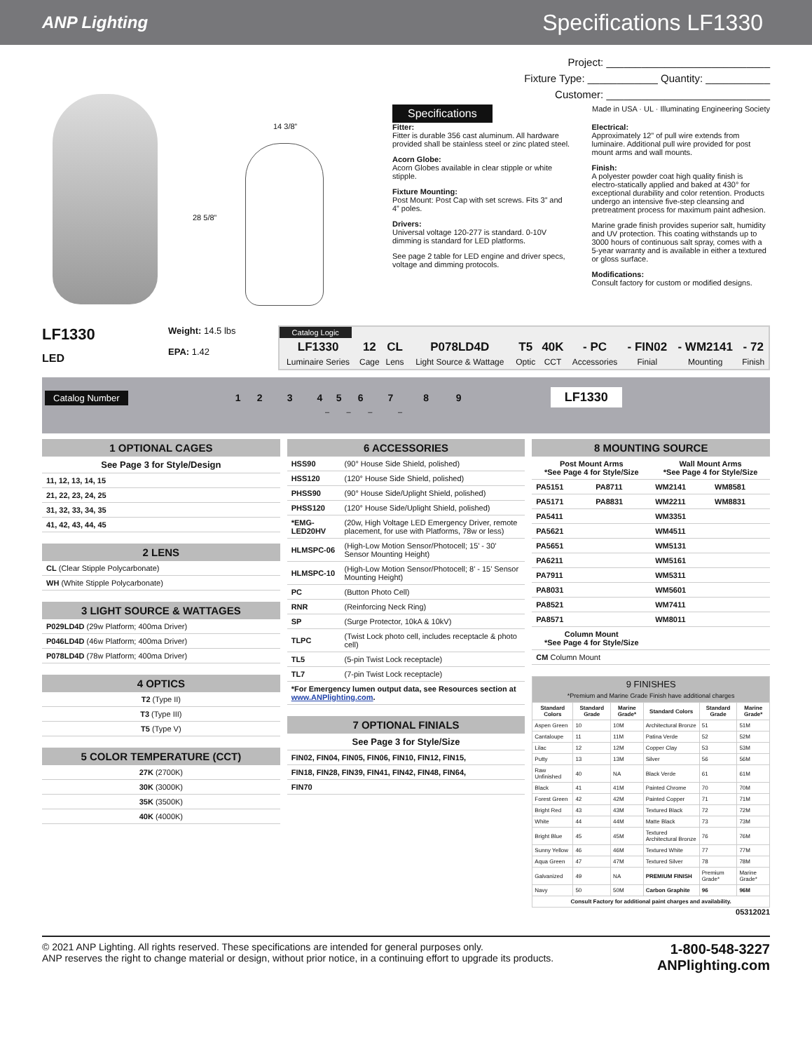ANP Lighting
Specifications LF1330
14 3/8”
28 5/8”
Project: ____________________________
Fixture Type: ____________ Quantity: ___________
Customer: ____________________________
Specifications Made in USA · UL · Illuminating Engineering Society
Fitter:
Fitter is durable 356 cast aluminum. All hardware provided shall be stainless steel or zinc plated steel.
Acorn Globe:
Acorn Globes available in clear stipple or white stipple.
Fixture Mounting:
Post Mount: Post Cap with set screws. Fits 3” and 4” poles.
Drivers:
Universal voltage 120-277 is standard. 0-10V dimming is standard for LED platforms.
See page 2 table for LED engine and driver specs, voltage and dimming protocols.
Electrical:
Approximately 12” of pull wire extends from luminaire. Additional pull wire provided for post mount arms and wall mounts.
Finish:
A polyester powder coat high quality finish is electro-statically applied and baked at 430° for exceptional durability and color retention. Products undergo an intensive five-step cleansing and pretreatment process for maximum paint adhesion.
Marine grade finish provides superior salt, humidity and UV protection. This coating withstands up to 3000 hours of continuous salt spray, comes with a 5-year warranty and is available in either a textured or gloss surface.
Modifications:
Consult factory for custom or modified designs.
LF1330
LED
Weight: 14.5 lbs
EPA: 1.42
Catalog Logic
| LF1330 | 12 | CL | P078LD4D | T5 | 40K | - PC | - FIN02 | - WM2141 | - 72 |
| Luminaire Series | Cage | Lens | Light Source & Wattage | Optic | CCT | Accessories | Finial | Mounting | Finish |
Catalog Number 1 2 3 4 5 6 7 8 9
LF1330
– – – –
| 1 OPTIONAL CAGES |
| --- |
| See Page 3 for Style/Design |
| 11, 12, 13, 14, 15 |
| 21, 22, 23, 24, 25 |
| 31, 32, 33, 34, 35 |
| 41, 42, 43, 44, 45 |
| 2 LENS |
| --- |
| CL (Clear Stipple Polycarbonate) |
| WH (White Stipple Polycarbonate) |
| 3 LIGHT SOURCE & WATTAGES |
| --- |
| P029LD4D (29w Platform; 400ma Driver) |
| P046LD4D (46w Platform; 400ma Driver) |
| P078LD4D (78w Platform; 400ma Driver) |
| 4 OPTICS |
| --- |
| T2 (Type II) |
| T3 (Type III) |
| T5 (Type V) |
| 5 COLOR TEMPERATURE (CCT) |
| --- |
| 27K (2700K) |
| 30K (3000K) |
| 35K (3500K) |
| 40K (4000K) |
| 6 ACCESSORIES | |
| --- | --- |
| HSS90 | (90° House Side Shield, polished) |
| HSS120 | (120° House Side Shield, polished) |
| PHSS90 | (90° House Side/Uplight Shield, polished) |
| PHSS120 | (120° House Side/Uplight Shield, polished) |
| *EMG-LED20HV | (20w, High Voltage LED Emergency Driver, remote placement, for use with Platforms, 78w or less) |
| HLMSPC-06 | (High-Low Motion Sensor/Photocell; 15’ - 30’ Sensor Mounting Height) |
| HLMSPC-10 | (High-Low Motion Sensor/Photocell; 8’ - 15’ Sensor Mounting Height) |
| PC | (Button Photo Cell) |
| RNR | (Reinforcing Neck Ring) |
| SP | (Surge Protector, 10kA & 10kV) |
| TLPC | (Twist Lock photo cell, includes receptacle & photo cell) |
| TL5 | (5-pin Twist Lock receptacle) |
| TL7 | (7-pin Twist Lock receptacle) |
| *For Emergency lumen output data, see Resources section at www.ANPlighting.com . | |
| 7 OPTIONAL FINIALS |
| --- |
| See Page 3 for Style/Size |
| FIN02, FIN04, FIN05, FIN06, FIN10, FIN12, FIN15, |
| FIN18, FIN28, FIN39, FIN41, FIN42, FIN48, FIN64, |
| FIN70 |
| 8 MOUNTING SOURCE | | | |
| --- | --- | --- | --- |
| Post Mount Arms *See Page 4 for Style/Size | | Wall Mount Arms *See Page 4 for Style/Size | |
| PA5151 | PA8711 | WM2141 | WM8581 |
| PA5171 | PA8831 | WM2211 | WM8831 |
| PA5411 | | WM3351 | |
| PA5621 | | WM4511 | |
| PA5651 | | WM5131 | |
| PA6211 | | WM5161 | |
| PA7911 | | WM5311 | |
| PA8031 | | WM5601 | |
| PA8521 | | WM7411 | |
| PA8571 | | WM8011 | |
| Column Mount *See Page 4 for Style/Size | | | |
| CM Column Mount | | | |
| 9 FINISHES *Premium and Marine Grade Finish have additional charges | | | | | |
| --- | --- | --- | --- | --- | --- |
| Standard Colors | Standard Grade | Marine Grade* | Standard Colors | Standard Grade | Marine Grade* |
| Aspen Green | 10 | 10M | Architectural Bronze | 51 | 51M |
| Cantaloupe | 11 | 11M | Patina Verde | 52 | 52M |
| Lilac | 12 | 12M | Copper Clay | 53 | 53M |
| Putty | 13 | 13M | Silver | 56 | 56M |
| Raw Unfinished | 40 | NA | Black Verde | 61 | 61M |
| Black | 41 | 41M | Painted Chrome | 70 | 70M |
| Forest Green | 42 | 42M | Painted Copper | 71 | 71M |
| Bright Red | 43 | 43M | Textured Black | 72 | 72M |
| White | 44 | 44M | Matte Black | 73 | 73M |
| Bright Blue | 45 | 45M | Textured Architectural Bronze | 76 | 76M |
| Sunny Yellow | 46 | 46M | Textured White | 77 | 77M |
| Aqua Green | 47 | 47M | Textured Silver | 78 | 78M |
| Galvanized | 49 | NA | PREMIUM FINISH | Premium Grade* | Marine Grade* |
| Navy | 50 | 50M | Carbon Graphite | 96 | 96M |
| Consult Factory for additional paint charges and availability. | | | | | |
05312021
© 2021 ANP Lighting. All rights reserved. These specifications are intended for general purposes only.
ANP reserves the right to change material or design, without prior notice, in a continuing effort to upgrade its products.
1-800-548-3227
ANPlighting.com